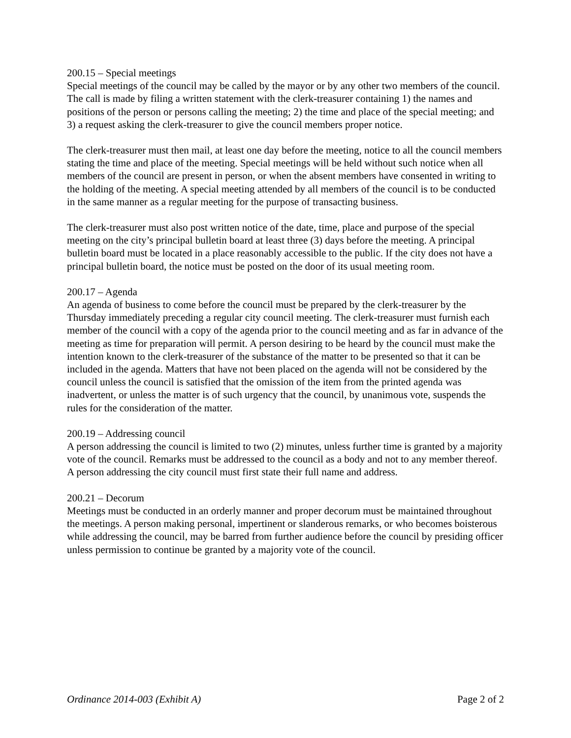200.15 – Special meetings
Special meetings of the council may be called by the mayor or by any other two members of the council. The call is made by filing a written statement with the clerk-treasurer containing 1) the names and positions of the person or persons calling the meeting; 2) the time and place of the special meeting; and 3) a request asking the clerk-treasurer to give the council members proper notice.
The clerk-treasurer must then mail, at least one day before the meeting, notice to all the council members stating the time and place of the meeting. Special meetings will be held without such notice when all members of the council are present in person, or when the absent members have consented in writing to the holding of the meeting. A special meeting attended by all members of the council is to be conducted in the same manner as a regular meeting for the purpose of transacting business.
The clerk-treasurer must also post written notice of the date, time, place and purpose of the special meeting on the city’s principal bulletin board at least three (3) days before the meeting. A principal bulletin board must be located in a place reasonably accessible to the public. If the city does not have a principal bulletin board, the notice must be posted on the door of its usual meeting room.
200.17 – Agenda
An agenda of business to come before the council must be prepared by the clerk-treasurer by the Thursday immediately preceding a regular city council meeting. The clerk-treasurer must furnish each member of the council with a copy of the agenda prior to the council meeting and as far in advance of the meeting as time for preparation will permit. A person desiring to be heard by the council must make the intention known to the clerk-treasurer of the substance of the matter to be presented so that it can be included in the agenda. Matters that have not been placed on the agenda will not be considered by the council unless the council is satisfied that the omission of the item from the printed agenda was inadvertent, or unless the matter is of such urgency that the council, by unanimous vote, suspends the rules for the consideration of the matter.
200.19 – Addressing council
A person addressing the council is limited to two (2) minutes, unless further time is granted by a majority vote of the council. Remarks must be addressed to the council as a body and not to any member thereof. A person addressing the city council must first state their full name and address.
200.21 – Decorum
Meetings must be conducted in an orderly manner and proper decorum must be maintained throughout the meetings. A person making personal, impertinent or slanderous remarks, or who becomes boisterous while addressing the council, may be barred from further audience before the council by presiding officer unless permission to continue be granted by a majority vote of the council.
Ordinance 2014-003 (Exhibit A) Page 2 of 2